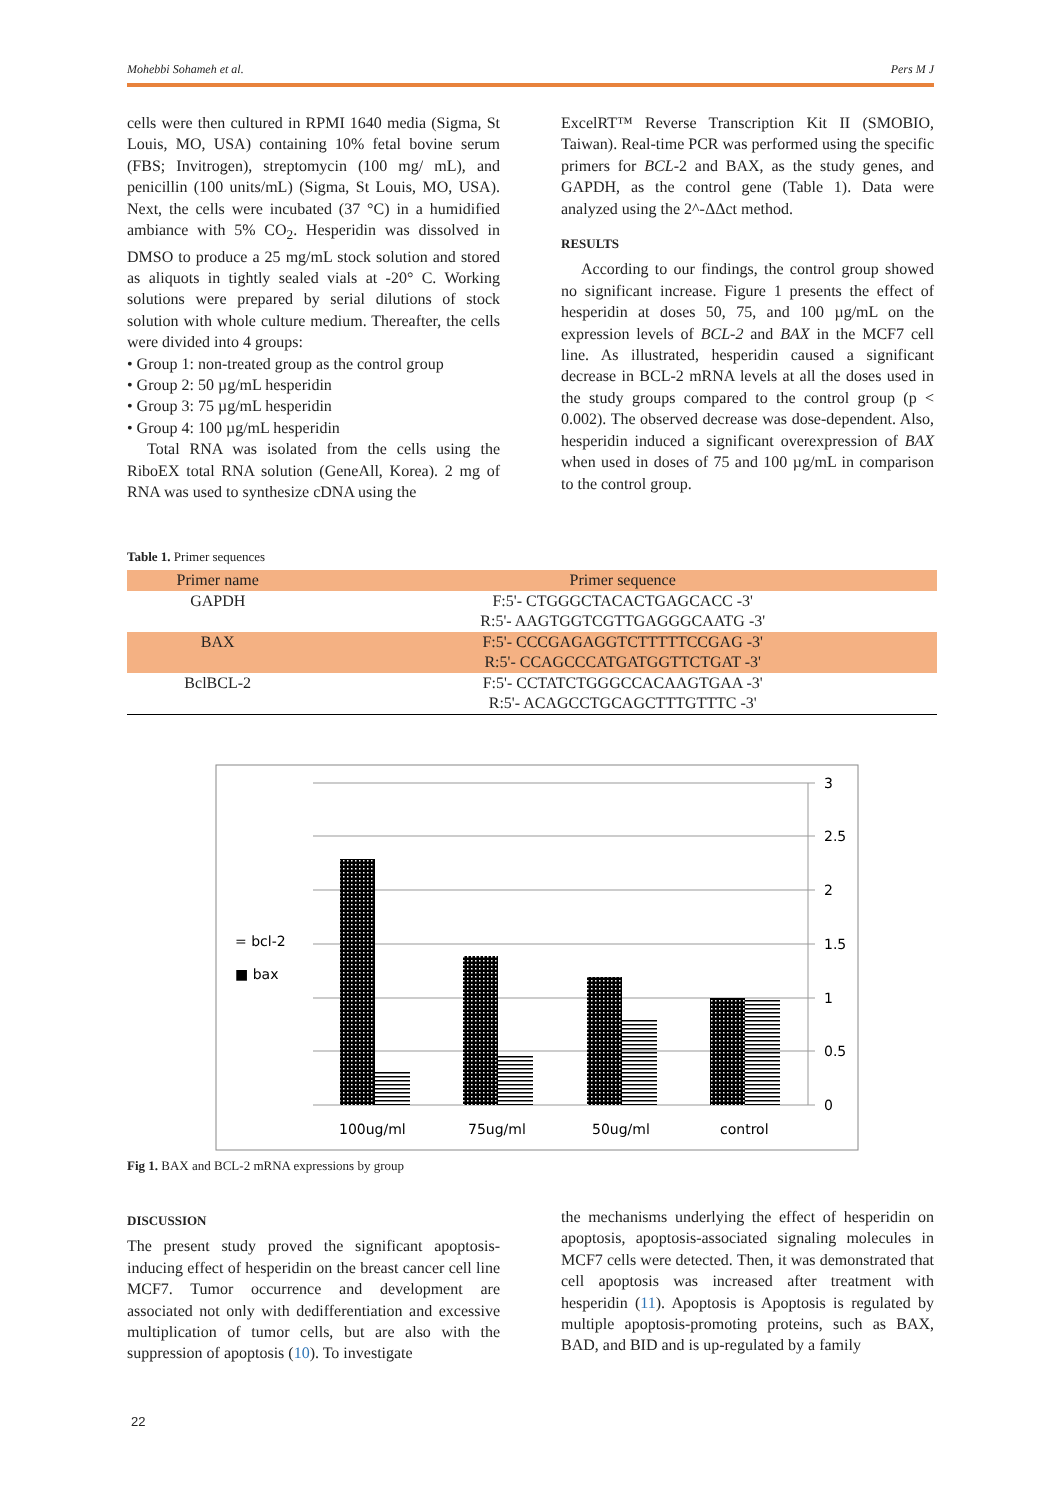Mohebbi Sohameh et al. Pers M J
cells were then cultured in RPMI 1640 media (Sigma, St Louis, MO, USA) containing 10% fetal bovine serum (FBS; Invitrogen), streptomycin (100 mg/ mL), and penicillin (100 units/mL) (Sigma, St Louis, MO, USA). Next, the cells were incubated (37 °C) in a humidified ambiance with 5% CO<sub>2</sub>. Hesperidin was dissolved in DMSO to produce a 25 mg/mL stock solution and stored as aliquots in tightly sealed vials at -20° C. Working solutions were prepared by serial dilutions of stock solution with whole culture medium. Thereafter, the cells were divided into 4 groups:
• Group 1: non-treated group as the control group
• Group 2: 50 µg/mL hesperidin
• Group 3: 75 µg/mL hesperidin
• Group 4: 100 µg/mL hesperidin
Total RNA was isolated from the cells using the RiboEX total RNA solution (GeneAll, Korea). 2 mg of RNA was used to synthesize cDNA using the
ExcelRT™ Reverse Transcription Kit II (SMOBIO, Taiwan). Real-time PCR was performed using the specific primers for BCL-2 and BAX, as the study genes, and GAPDH, as the control gene (Table 1). Data were analyzed using the 2^-ΔΔct method.
RESULTS
According to our findings, the control group showed no significant increase. Figure 1 presents the effect of hesperidin at doses 50, 75, and 100 µg/mL on the expression levels of BCL-2 and BAX in the MCF7 cell line. As illustrated, hesperidin caused a significant decrease in BCL-2 mRNA levels at all the doses used in the study groups compared to the control group (p < 0.002). The observed decrease was dose-dependent. Also, hesperidin induced a significant overexpression of BAX when used in doses of 75 and 100 µg/mL in comparison to the control group.
Table 1. Primer sequences
| Primer name | Primer sequence |
| --- | --- |
| GAPDH | F:5'- CTGGGCTACACTGAGCACC -3' |
| | R:5'- AAGTGGTCGTTGAGGGCAATG -3' |
| BAX | F:5'- CCCGAGAGGTCTTTTTCCGAG -3' |
| | R:5'- CCAGCCCATGATGGTTCTGAT -3' |
| BclBCL-2 | F:5'- CCTATCTGGGCCACAAGTGAA -3' |
| | R:5'- ACAGCCTGCAGCTTTGTTTC -3' |
3
2.5
2
1.5
1
0.5
0
100ug/ml
75ug/ml
50ug/ml
control
= bcl-2
■ bax
Fig 1. BAX and BCL-2 mRNA expressions by group
DISCUSSION
The present study proved the significant apoptosis-inducing effect of hesperidin on the breast cancer cell line MCF7. Tumor occurrence and development are associated not only with dedifferentiation and excessive multiplication of tumor cells, but are also with the suppression of apoptosis (10). To investigate
the mechanisms underlying the effect of hesperidin on apoptosis, apoptosis-associated signaling molecules in MCF7 cells were detected. Then, it was demonstrated that cell apoptosis was increased after treatment with hesperidin (11). Apoptosis is Apoptosis is regulated by multiple apoptosis-promoting proteins, such as BAX, BAD, and BID and is up-regulated by a family
22